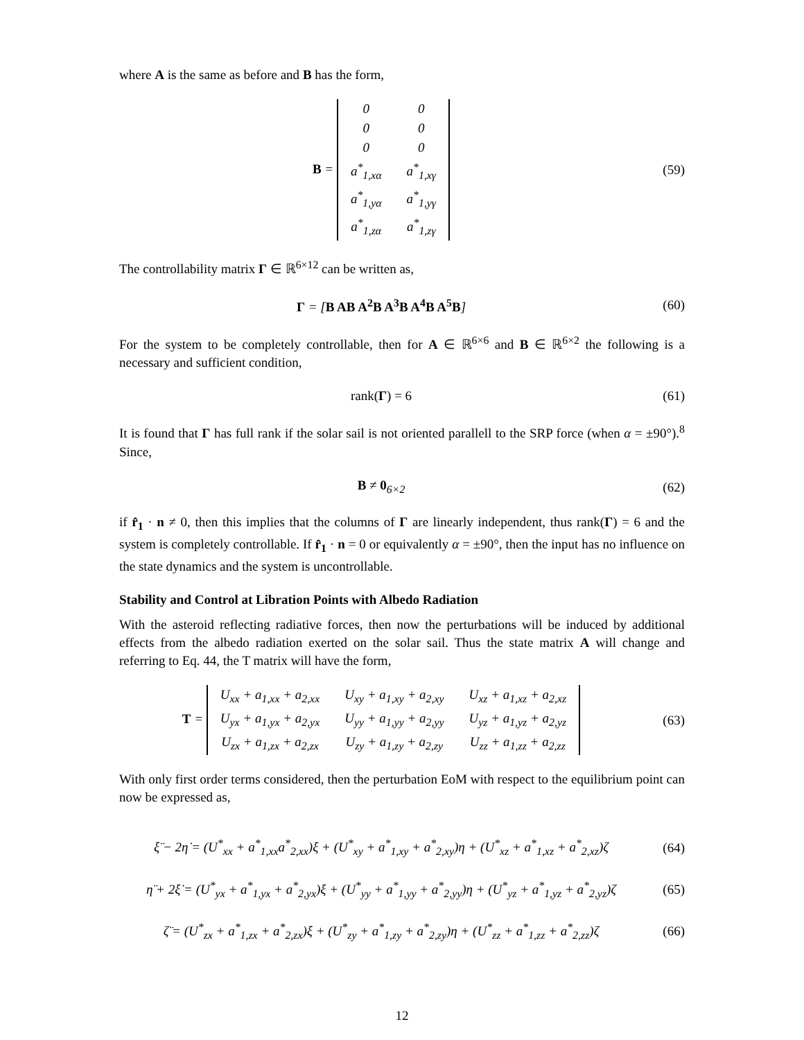where A is the same as before and B has the form,
B =
| 0 | 0 |
| 0 | 0 |
| 0 | 0 |
| a<sup>*</sup><sub>1,xα</sub> | a<sup>*</sup><sub>1,xγ</sub> |
| a<sup>*</sup><sub>1,yα</sub> | a<sup>*</sup><sub>1,yγ</sub> |
| a<sup>*</sup><sub>1,zα</sub> | a<sup>*</sup><sub>1,zγ</sub> |
(59)
The controllability matrix Γ ∈ ℝ<sup>6×12</sup> can be written as,
Γ = [B AB A<sup>2</sup>B A<sup>3</sup>B A<sup>4</sup>B A<sup>5</sup>B] (60)
For the system to be completely controllable, then for A ∈ ℝ<sup>6×6</sup> and B ∈ ℝ<sup>6×2</sup> the following is a necessary and sufficient condition,
rank(Γ) = 6 (61)
It is found that Γ has full rank if the solar sail is not oriented parallell to the SRP force (when α = ±90°).<sup>8</sup> Since,
B ≠ 0<sub>6×2</sub> (62)
if r̂<sub>1</sub> · n ≠ 0, then this implies that the columns of Γ are linearly independent, thus rank(Γ) = 6 and the system is completely controllable. If r̂<sub>1</sub> · n = 0 or equivalently α = ±90°, then the input has no influence on the state dynamics and the system is uncontrollable.
Stability and Control at Libration Points with Albedo Radiation
With the asteroid reflecting radiative forces, then now the perturbations will be induced by additional effects from the albedo radiation exerted on the solar sail. Thus the state matrix A will change and referring to Eq. 44, the T matrix will have the form,
T =
| U<sub>xx</sub> + a<sub>1,xx</sub> + a<sub>2,xx</sub> | U<sub>xy</sub> + a<sub>1,xy</sub> + a<sub>2,xy</sub> | U<sub>xz</sub> + a<sub>1,xz</sub> + a<sub>2,xz</sub> |
| U<sub>yx</sub> + a<sub>1,yx</sub> + a<sub>2,yx</sub> | U<sub>yy</sub> + a<sub>1,yy</sub> + a<sub>2,yy</sub> | U<sub>yz</sub> + a<sub>1,yz</sub> + a<sub>2,yz</sub> |
| U<sub>zx</sub> + a<sub>1,zx</sub> + a<sub>2,zx</sub> | U<sub>zy</sub> + a<sub>1,zy</sub> + a<sub>2,zy</sub> | U<sub>zz</sub> + a<sub>1,zz</sub> + a<sub>2,zz</sub> |
(63)
With only first order terms considered, then the perturbation EoM with respect to the equilibrium point can now be expressed as,
ξ̈ − 2η̇ = (U<sup>*</sup><sub>xx</sub> + a<sup>*</sup><sub>1,xx</sub>a<sup>*</sup><sub>2,xx</sub>)ξ + (U<sup>*</sup><sub>xy</sub> + a<sup>*</sup><sub>1,xy</sub> + a<sup>*</sup><sub>2,xy</sub>)η + (U<sup>*</sup><sub>xz</sub> + a<sup>*</sup><sub>1,xz</sub> + a<sup>*</sup><sub>2,xz</sub>)ζ
(64)
η̈ + 2ξ̇ = (U<sup>*</sup><sub>yx</sub> + a<sup>*</sup><sub>1,yx</sub> + a<sup>*</sup><sub>2,yx</sub>)ξ + (U<sup>*</sup><sub>yy</sub> + a<sup>*</sup><sub>1,yy</sub> + a<sup>*</sup><sub>2,yy</sub>)η + (U<sup>*</sup><sub>yz</sub> + a<sup>*</sup><sub>1,yz</sub> + a<sup>*</sup><sub>2,yz</sub>)ζ
(65)
ζ̈ = (U<sup>*</sup><sub>zx</sub> + a<sup>*</sup><sub>1,zx</sub> + a<sup>*</sup><sub>2,zx</sub>)ξ + (U<sup>*</sup><sub>zy</sub> + a<sup>*</sup><sub>1,zy</sub> + a<sup>*</sup><sub>2,zy</sub>)η + (U<sup>*</sup><sub>zz</sub> + a<sup>*</sup><sub>1,zz</sub> + a<sup>*</sup><sub>2,zz</sub>)ζ
(66)
12